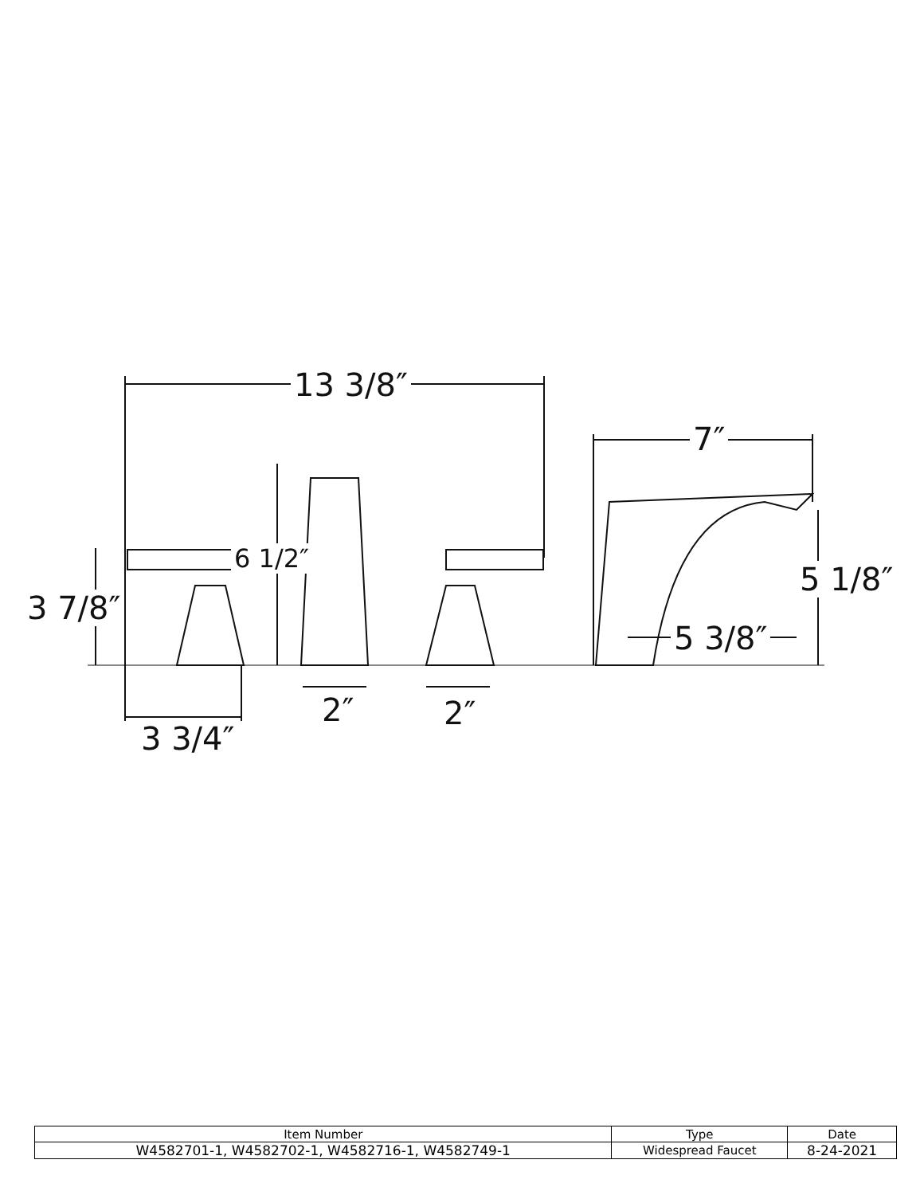13 3/8″
7″
6 1/2″
3 7/8″
5 1/8″
5 3/8″
2″ 2″
3 3/4″
| Item Number | Type | Date |
| --- | --- | --- |
| W4582701-1, W4582702-1, W4582716-1, W4582749-1 | Widespread Faucet | 8-24-2021 |